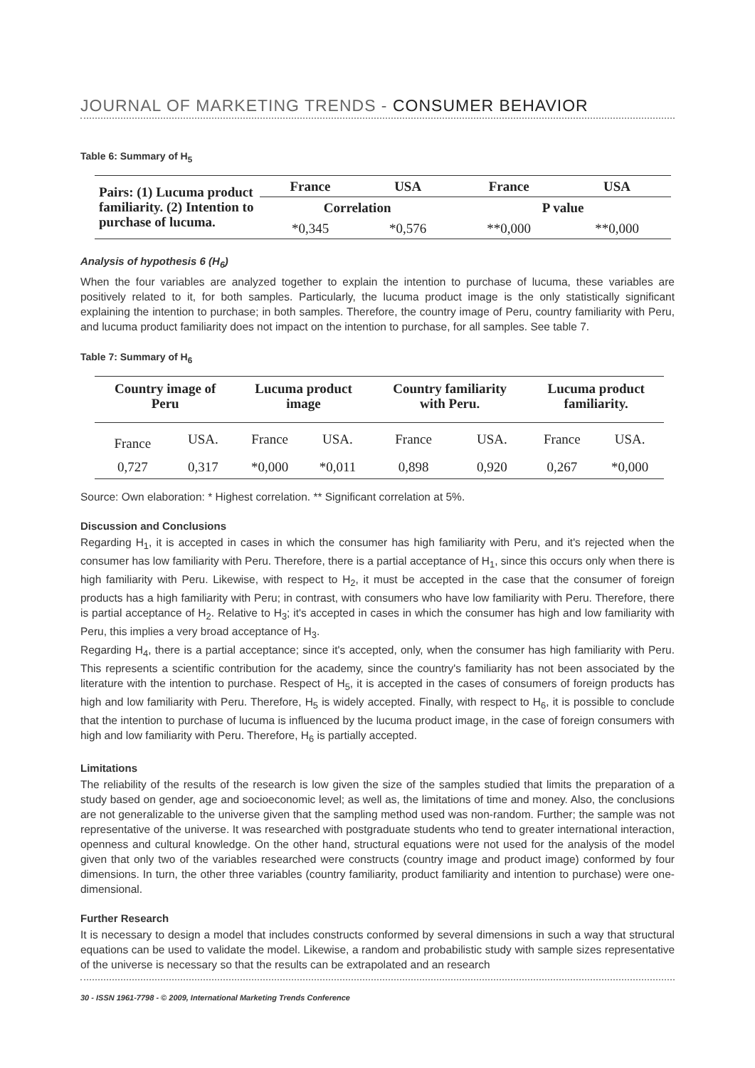JOURNAL OF MARKETING TRENDS - CONSUMER BEHAVIOR
Table 6: Summary of H<sub>5</sub>
| Pairs: (1) Lucuma product familiarity. (2) Intention to purchase of lucuma. | France | USA | France | USA |
| | Correlation | | P value | |
| | *0,345 | *0,576 | **0,000 | **0,000 |
Analysis of hypothesis 6 (H<sub>6</sub>)
When the four variables are analyzed together to explain the intention to purchase of lucuma, these variables are positively related to it, for both samples. Particularly, the lucuma product image is the only statistically significant explaining the intention to purchase; in both samples. Therefore, the country image of Peru, country familiarity with Peru, and lucuma product familiarity does not impact on the intention to purchase, for all samples. See table 7.
Table 7: Summary of H<sub>6</sub>
| Country image of Peru | | Lucuma product image | | Country familiarity with Peru. | | Lucuma product familiarity. | |
| --- | --- | --- | --- | --- | --- | --- | --- |
| France | USA. | France | USA. | France | USA. | France | USA. |
| 0,727 | 0,317 | *0,000 | *0,011 | 0,898 | 0,920 | 0,267 | *0,000 |
Source: Own elaboration: * Highest correlation. ** Significant correlation at 5%.
Discussion and Conclusions
Regarding H<sub>1</sub>, it is accepted in cases in which the consumer has high familiarity with Peru, and it's rejected when the consumer has low familiarity with Peru. Therefore, there is a partial acceptance of H<sub>1</sub>, since this occurs only when there is high familiarity with Peru. Likewise, with respect to H<sub>2</sub>, it must be accepted in the case that the consumer of foreign products has a high familiarity with Peru; in contrast, with consumers who have low familiarity with Peru. Therefore, there is partial acceptance of H<sub>2</sub>. Relative to H<sub>3</sub>; it's accepted in cases in which the consumer has high and low familiarity with Peru, this implies a very broad acceptance of H<sub>3</sub>.
Regarding H<sub>4</sub>, there is a partial acceptance; since it's accepted, only, when the consumer has high familiarity with Peru. This represents a scientific contribution for the academy, since the country's familiarity has not been associated by the literature with the intention to purchase. Respect of H<sub>5</sub>, it is accepted in the cases of consumers of foreign products has high and low familiarity with Peru. Therefore, H<sub>5</sub> is widely accepted. Finally, with respect to H<sub>6</sub>, it is possible to conclude that the intention to purchase of lucuma is influenced by the lucuma product image, in the case of foreign consumers with high and low familiarity with Peru. Therefore, H<sub>6</sub> is partially accepted.
Limitations
The reliability of the results of the research is low given the size of the samples studied that limits the preparation of a study based on gender, age and socioeconomic level; as well as, the limitations of time and money. Also, the conclusions are not generalizable to the universe given that the sampling method used was non-random. Further; the sample was not representative of the universe. It was researched with postgraduate students who tend to greater international interaction, openness and cultural knowledge. On the other hand, structural equations were not used for the analysis of the model given that only two of the variables researched were constructs (country image and product image) conformed by four dimensions. In turn, the other three variables (country familiarity, product familiarity and intention to purchase) were one-dimensional.
Further Research
It is necessary to design a model that includes constructs conformed by several dimensions in such a way that structural equations can be used to validate the model. Likewise, a random and probabilistic study with sample sizes representative of the universe is necessary so that the results can be extrapolated and an research
30 - ISSN 1961-7798 - © 2009, International Marketing Trends Conference